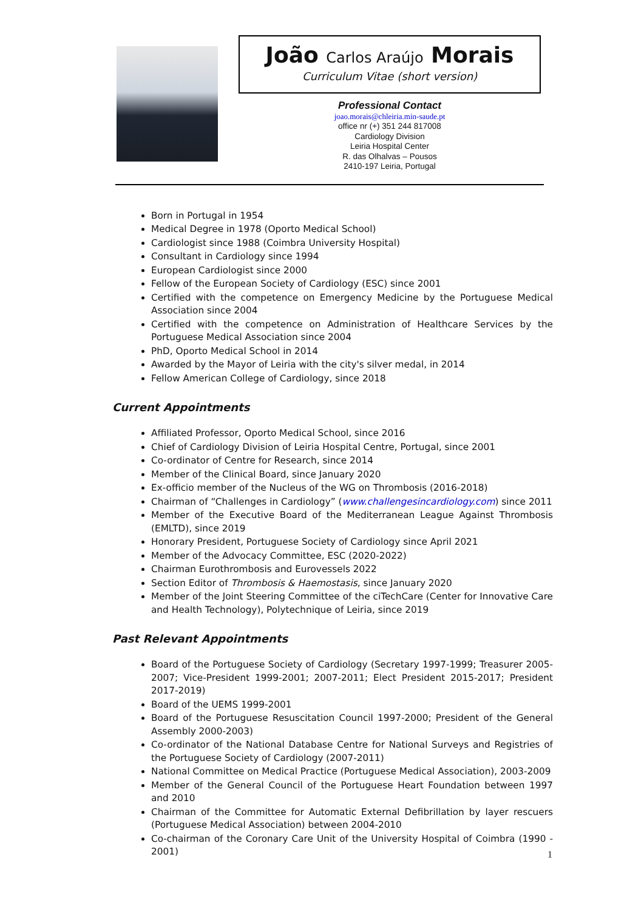João Carlos Araújo Morais
Curriculum Vitae (short version)
Professional Contact
joao.morais@chleiria.min-saude.pt
office nr (+) 351 244 817008
Cardiology Division
Leiria Hospital Center
R. das Olhalvas – Pousos
2410-197 Leiria, Portugal
Born in Portugal in 1954
Medical Degree in 1978 (Oporto Medical School)
Cardiologist since 1988 (Coimbra University Hospital)
Consultant in Cardiology since 1994
European Cardiologist since 2000
Fellow of the European Society of Cardiology (ESC) since 2001
Certified with the competence on Emergency Medicine by the Portuguese Medical Association since 2004
Certified with the competence on Administration of Healthcare Services by the Portuguese Medical Association since 2004
PhD, Oporto Medical School in 2014
Awarded by the Mayor of Leiria with the city's silver medal, in 2014
Fellow American College of Cardiology, since 2018
Current Appointments
Affiliated Professor, Oporto Medical School, since 2016
Chief of Cardiology Division of Leiria Hospital Centre, Portugal, since 2001
Co-ordinator of Centre for Research, since 2014
Member of the Clinical Board, since January 2020
Ex-officio member of the Nucleus of the WG on Thrombosis (2016-2018)
Chairman of “Challenges in Cardiology” (www.challengesincardiology.com) since 2011
Member of the Executive Board of the Mediterranean League Against Thrombosis (EMLTD), since 2019
Honorary President, Portuguese Society of Cardiology since April 2021
Member of the Advocacy Committee, ESC (2020-2022)
Chairman Eurothrombosis and Eurovessels 2022
Section Editor of Thrombosis & Haemostasis, since January 2020
Member of the Joint Steering Committee of the ciTechCare (Center for Innovative Care and Health Technology), Polytechnique of Leiria, since 2019
Past Relevant Appointments
Board of the Portuguese Society of Cardiology (Secretary 1997-1999; Treasurer 2005-2007; Vice-President 1999-2001; 2007-2011; Elect President 2015-2017; President 2017-2019)
Board of the UEMS 1999-2001
Board of the Portuguese Resuscitation Council 1997-2000; President of the General Assembly 2000-2003)
Co-ordinator of the National Database Centre for National Surveys and Registries of the Portuguese Society of Cardiology (2007-2011)
National Committee on Medical Practice (Portuguese Medical Association), 2003-2009
Member of the General Council of the Portuguese Heart Foundation between 1997 and 2010
Chairman of the Committee for Automatic External Defibrillation by layer rescuers (Portuguese Medical Association) between 2004-2010
Co-chairman of the Coronary Care Unit of the University Hospital of Coimbra (1990 - 2001)
1